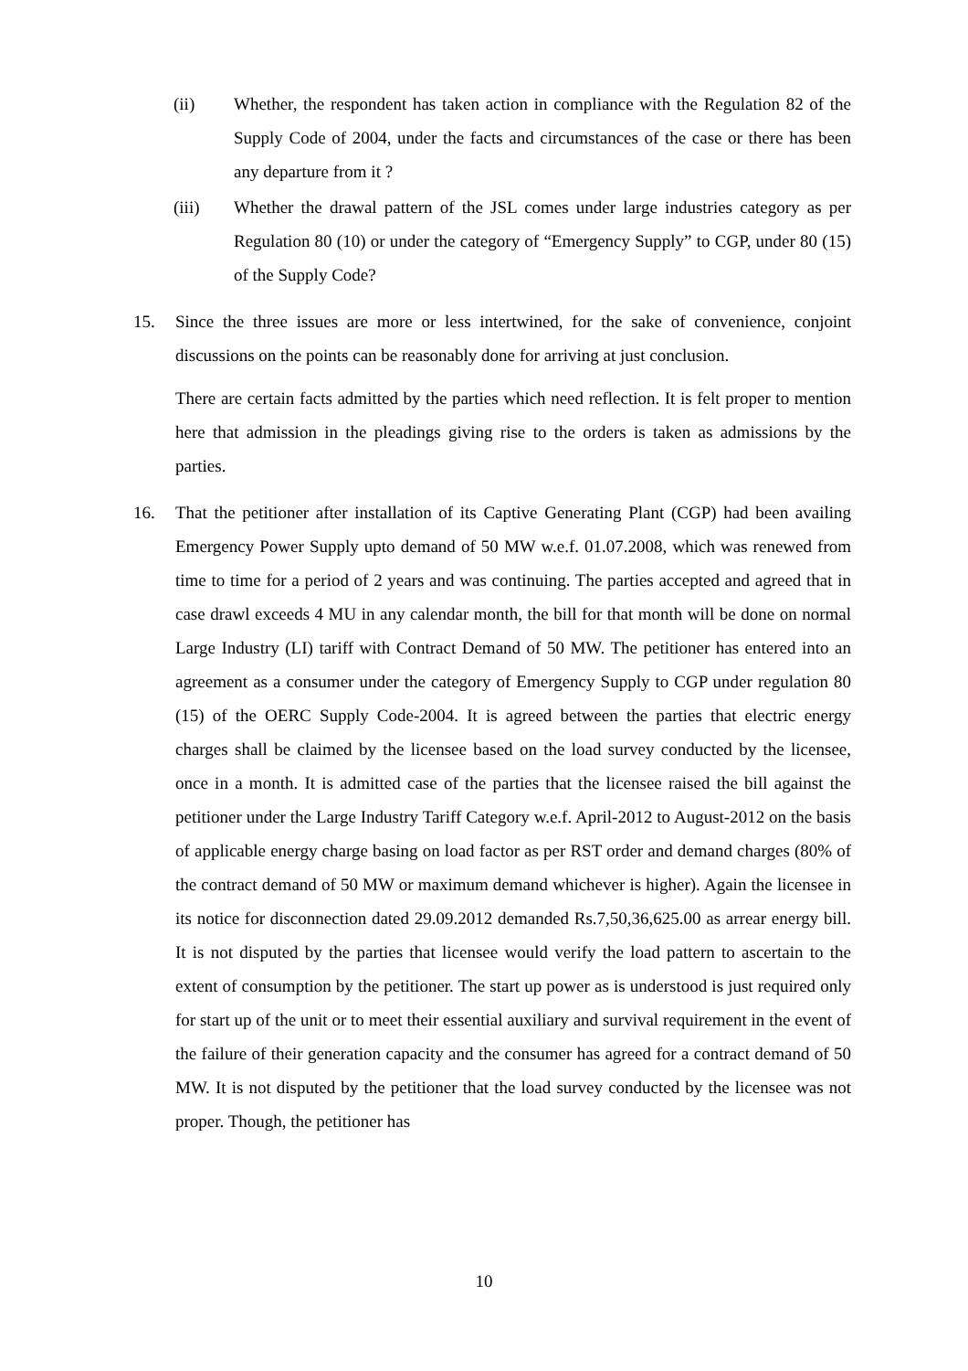(ii) Whether, the respondent has taken action in compliance with the Regulation 82 of the Supply Code of 2004, under the facts and circumstances of the case or there has been any departure from it ?
(iii) Whether the drawal pattern of the JSL comes under large industries category as per Regulation 80 (10) or under the category of “Emergency Supply” to CGP, under 80 (15) of the Supply Code?
15. Since the three issues are more or less intertwined, for the sake of convenience, conjoint discussions on the points can be reasonably done for arriving at just conclusion.
There are certain facts admitted by the parties which need reflection. It is felt proper to mention here that admission in the pleadings giving rise to the orders is taken as admissions by the parties.
16. That the petitioner after installation of its Captive Generating Plant (CGP) had been availing Emergency Power Supply upto demand of 50 MW w.e.f. 01.07.2008, which was renewed from time to time for a period of 2 years and was continuing. The parties accepted and agreed that in case drawl exceeds 4 MU in any calendar month, the bill for that month will be done on normal Large Industry (LI) tariff with Contract Demand of 50 MW. The petitioner has entered into an agreement as a consumer under the category of Emergency Supply to CGP under regulation 80 (15) of the OERC Supply Code-2004. It is agreed between the parties that electric energy charges shall be claimed by the licensee based on the load survey conducted by the licensee, once in a month. It is admitted case of the parties that the licensee raised the bill against the petitioner under the Large Industry Tariff Category w.e.f. April-2012 to August-2012 on the basis of applicable energy charge basing on load factor as per RST order and demand charges (80% of the contract demand of 50 MW or maximum demand whichever is higher). Again the licensee in its notice for disconnection dated 29.09.2012 demanded Rs.7,50,36,625.00 as arrear energy bill. It is not disputed by the parties that licensee would verify the load pattern to ascertain to the extent of consumption by the petitioner. The start up power as is understood is just required only for start up of the unit or to meet their essential auxiliary and survival requirement in the event of the failure of their generation capacity and the consumer has agreed for a contract demand of 50 MW. It is not disputed by the petitioner that the load survey conducted by the licensee was not proper. Though, the petitioner has
10